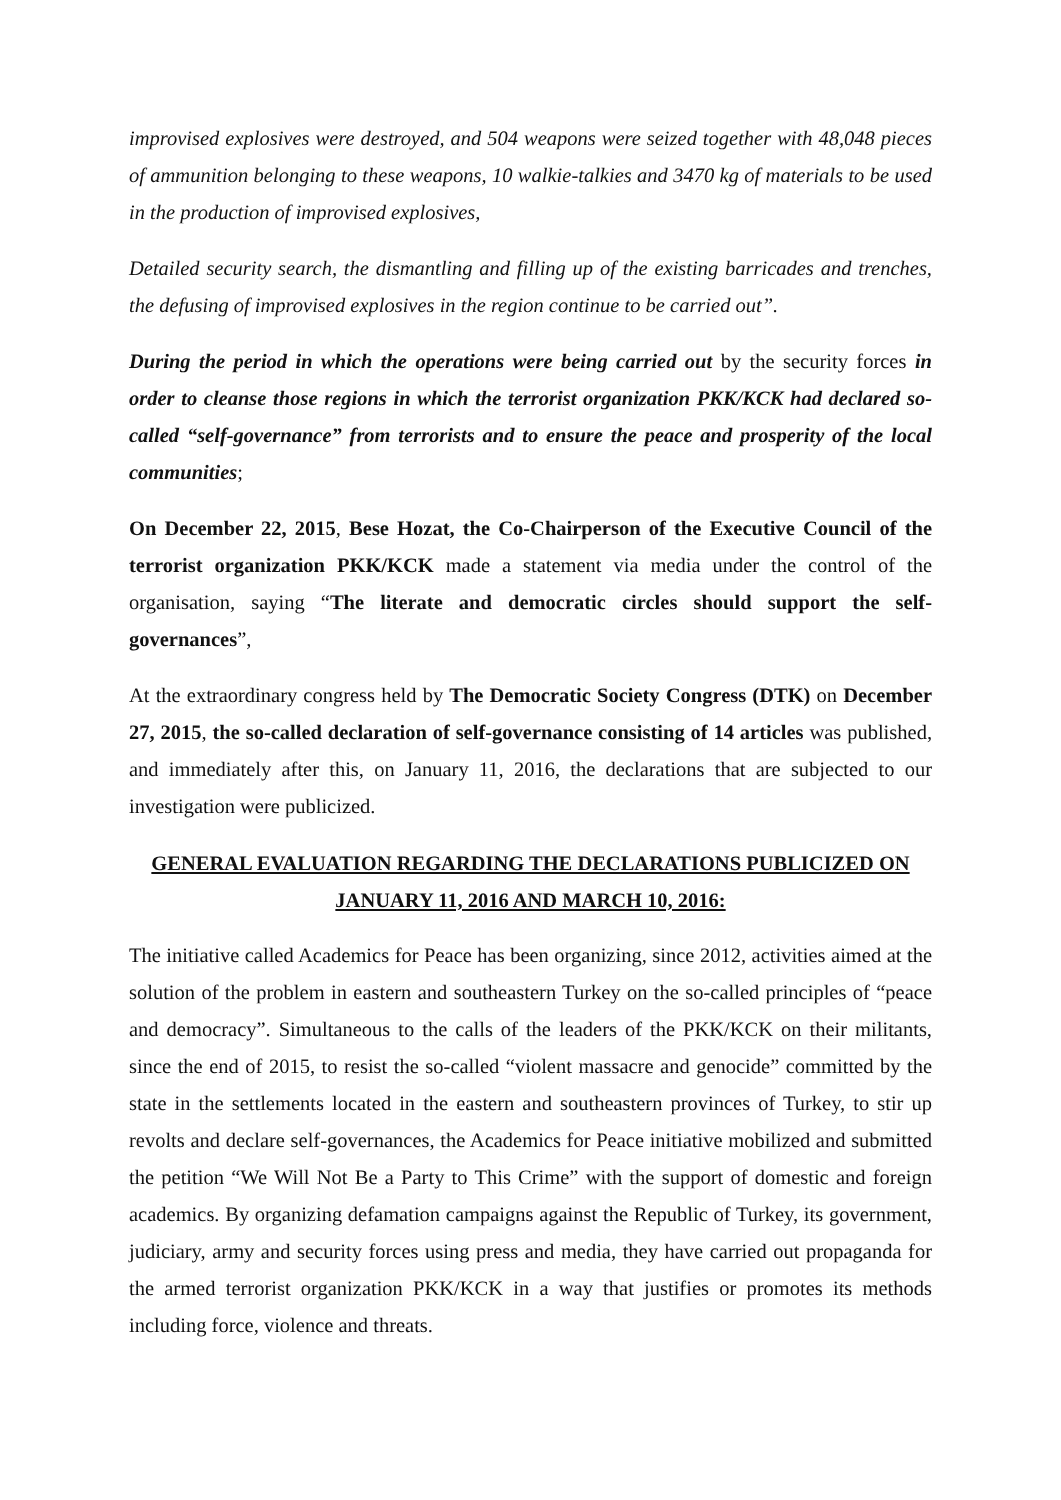improvised explosives were destroyed, and 504 weapons were seized together with 48,048 pieces of ammunition belonging to these weapons, 10 walkie-talkies and 3470 kg of materials to be used in the production of improvised explosives,
Detailed security search, the dismantling and filling up of the existing barricades and trenches, the defusing of improvised explosives in the region continue to be carried out”.
During the period in which the operations were being carried out by the security forces in order to cleanse those regions in which the terrorist organization PKK/KCK had declared so-called “self-governance” from terrorists and to ensure the peace and prosperity of the local communities;
On December 22, 2015, Bese Hozat, the Co-Chairperson of the Executive Council of the terrorist organization PKK/KCK made a statement via media under the control of the organisation, saying “The literate and democratic circles should support the self-governances”,
At the extraordinary congress held by The Democratic Society Congress (DTK) on December 27, 2015, the so-called declaration of self-governance consisting of 14 articles was published, and immediately after this, on January 11, 2016, the declarations that are subjected to our investigation were publicized.
GENERAL EVALUATION REGARDING THE DECLARATIONS PUBLICIZED ON JANUARY 11, 2016 AND MARCH 10, 2016:
The initiative called Academics for Peace has been organizing, since 2012, activities aimed at the solution of the problem in eastern and southeastern Turkey on the so-called principles of “peace and democracy”. Simultaneous to the calls of the leaders of the PKK/KCK on their militants, since the end of 2015, to resist the so-called “violent massacre and genocide” committed by the state in the settlements located in the eastern and southeastern provinces of Turkey, to stir up revolts and declare self-governances, the Academics for Peace initiative mobilized and submitted the petition “We Will Not Be a Party to This Crime” with the support of domestic and foreign academics. By organizing defamation campaigns against the Republic of Turkey, its government, judiciary, army and security forces using press and media, they have carried out propaganda for the armed terrorist organization PKK/KCK in a way that justifies or promotes its methods including force, violence and threats.